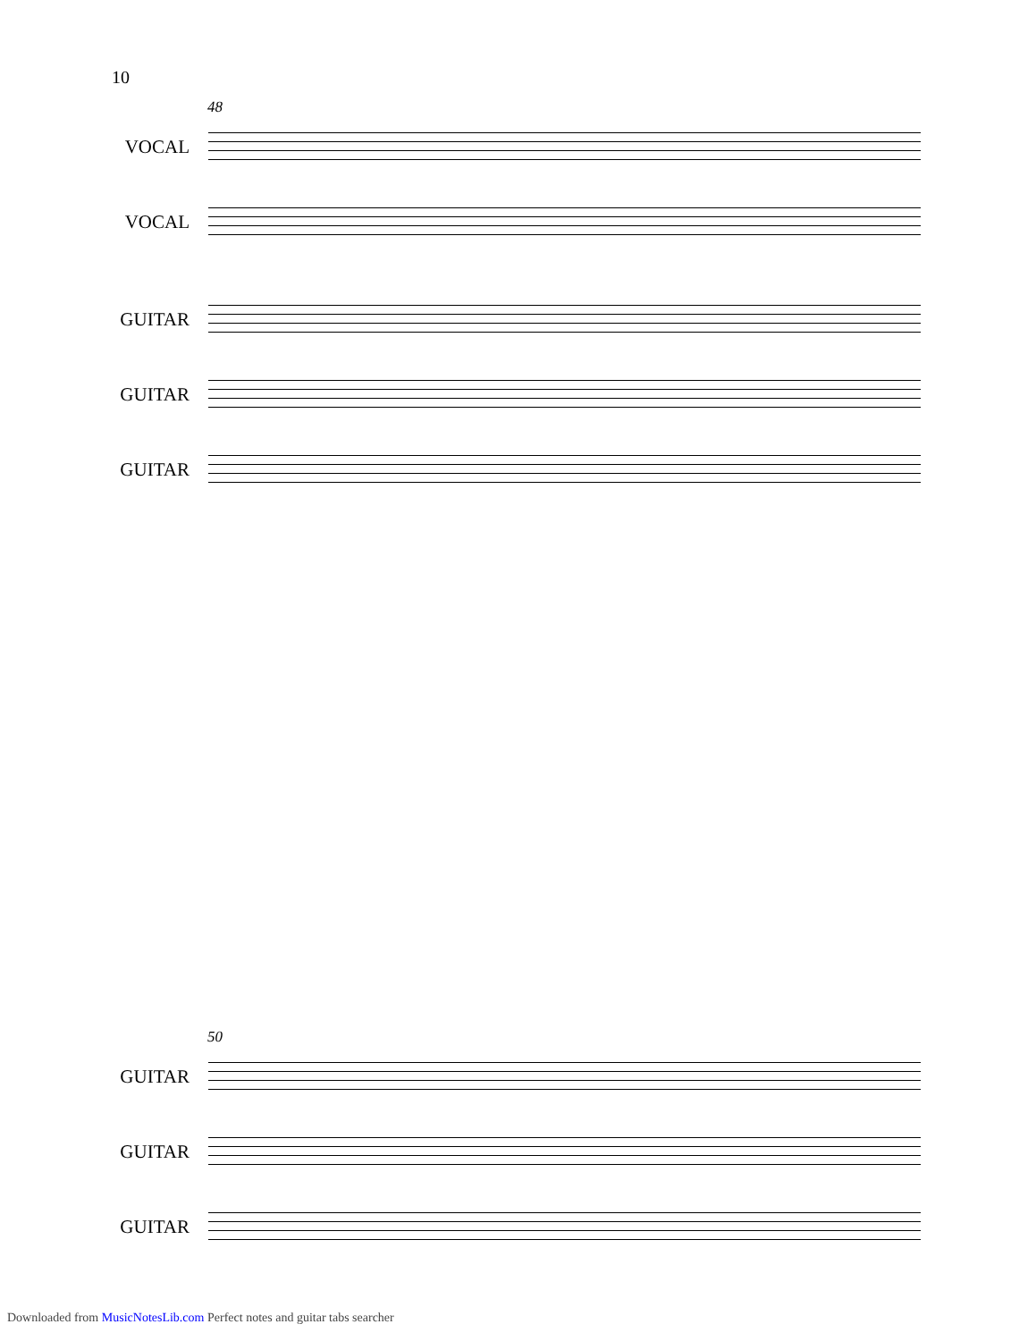10
48
VOCAL
VOCAL
GUITAR
GUITAR
GUITAR
50
GUITAR
GUITAR
GUITAR
Downloaded from MusicNotesLib.com Perfect notes and guitar tabs searcher